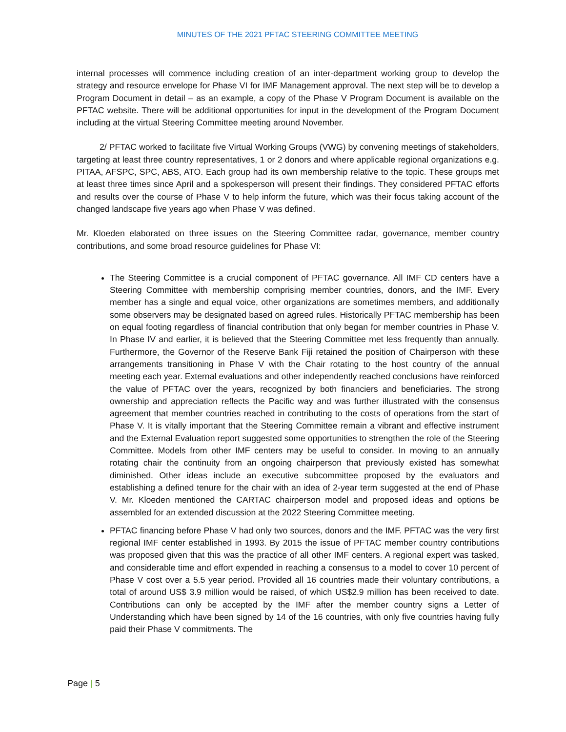MINUTES OF THE 2021 PFTAC STEERING COMMITTEE MEETING
internal processes will commence including creation of an inter-department working group to develop the strategy and resource envelope for Phase VI for IMF Management approval. The next step will be to develop a Program Document in detail – as an example, a copy of the Phase V Program Document is available on the PFTAC website. There will be additional opportunities for input in the development of the Program Document including at the virtual Steering Committee meeting around November.
2/ PFTAC worked to facilitate five Virtual Working Groups (VWG) by convening meetings of stakeholders, targeting at least three country representatives, 1 or 2 donors and where applicable regional organizations e.g. PITAA, AFSPC, SPC, ABS, ATO. Each group had its own membership relative to the topic. These groups met at least three times since April and a spokesperson will present their findings. They considered PFTAC efforts and results over the course of Phase V to help inform the future, which was their focus taking account of the changed landscape five years ago when Phase V was defined.
Mr. Kloeden elaborated on three issues on the Steering Committee radar, governance, member country contributions, and some broad resource guidelines for Phase VI:
The Steering Committee is a crucial component of PFTAC governance. All IMF CD centers have a Steering Committee with membership comprising member countries, donors, and the IMF. Every member has a single and equal voice, other organizations are sometimes members, and additionally some observers may be designated based on agreed rules. Historically PFTAC membership has been on equal footing regardless of financial contribution that only began for member countries in Phase V. In Phase IV and earlier, it is believed that the Steering Committee met less frequently than annually. Furthermore, the Governor of the Reserve Bank Fiji retained the position of Chairperson with these arrangements transitioning in Phase V with the Chair rotating to the host country of the annual meeting each year. External evaluations and other independently reached conclusions have reinforced the value of PFTAC over the years, recognized by both financiers and beneficiaries. The strong ownership and appreciation reflects the Pacific way and was further illustrated with the consensus agreement that member countries reached in contributing to the costs of operations from the start of Phase V. It is vitally important that the Steering Committee remain a vibrant and effective instrument and the External Evaluation report suggested some opportunities to strengthen the role of the Steering Committee. Models from other IMF centers may be useful to consider. In moving to an annually rotating chair the continuity from an ongoing chairperson that previously existed has somewhat diminished. Other ideas include an executive subcommittee proposed by the evaluators and establishing a defined tenure for the chair with an idea of 2-year term suggested at the end of Phase V. Mr. Kloeden mentioned the CARTAC chairperson model and proposed ideas and options be assembled for an extended discussion at the 2022 Steering Committee meeting.
PFTAC financing before Phase V had only two sources, donors and the IMF. PFTAC was the very first regional IMF center established in 1993. By 2015 the issue of PFTAC member country contributions was proposed given that this was the practice of all other IMF centers. A regional expert was tasked, and considerable time and effort expended in reaching a consensus to a model to cover 10 percent of Phase V cost over a 5.5 year period. Provided all 16 countries made their voluntary contributions, a total of around US$ 3.9 million would be raised, of which US$2.9 million has been received to date. Contributions can only be accepted by the IMF after the member country signs a Letter of Understanding which have been signed by 14 of the 16 countries, with only five countries having fully paid their Phase V commitments. The
Page | 5